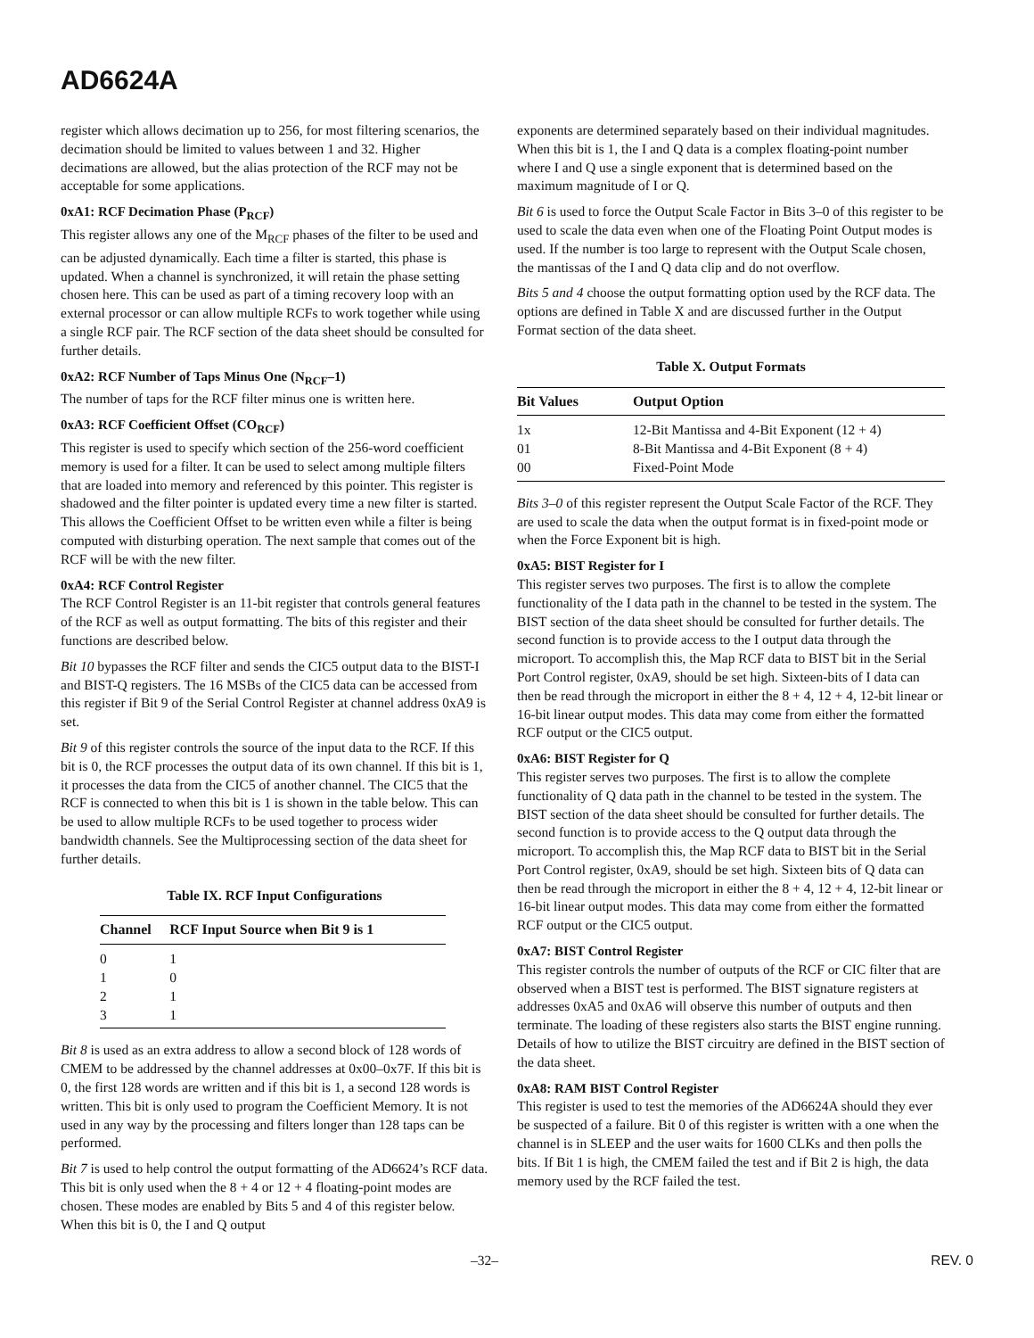AD6624A
register which allows decimation up to 256, for most filtering scenarios, the decimation should be limited to values between 1 and 32. Higher decimations are allowed, but the alias protection of the RCF may not be acceptable for some applications.
0xA1: RCF Decimation Phase (P<sub>RCF</sub>)
This register allows any one of the M<sub>RCF</sub> phases of the filter to be used and can be adjusted dynamically. Each time a filter is started, this phase is updated. When a channel is synchronized, it will retain the phase setting chosen here. This can be used as part of a timing recovery loop with an external processor or can allow multiple RCFs to work together while using a single RCF pair. The RCF section of the data sheet should be consulted for further details.
0xA2: RCF Number of Taps Minus One (N<sub>RCF</sub>–1)
The number of taps for the RCF filter minus one is written here.
0xA3: RCF Coefficient Offset (CO<sub>RCF</sub>)
This register is used to specify which section of the 256-word coefficient memory is used for a filter. It can be used to select among multiple filters that are loaded into memory and referenced by this pointer. This register is shadowed and the filter pointer is updated every time a new filter is started. This allows the Coefficient Offset to be written even while a filter is being computed with disturbing operation. The next sample that comes out of the RCF will be with the new filter.
0xA4: RCF Control Register
The RCF Control Register is an 11-bit register that controls general features of the RCF as well as output formatting. The bits of this register and their functions are described below.
Bit 10 bypasses the RCF filter and sends the CIC5 output data to the BIST-I and BIST-Q registers. The 16 MSBs of the CIC5 data can be accessed from this register if Bit 9 of the Serial Control Register at channel address 0xA9 is set.
Bit 9 of this register controls the source of the input data to the RCF. If this bit is 0, the RCF processes the output data of its own channel. If this bit is 1, it processes the data from the CIC5 of another channel. The CIC5 that the RCF is connected to when this bit is 1 is shown in the table below. This can be used to allow multiple RCFs to be used together to process wider bandwidth channels. See the Multiprocessing section of the data sheet for further details.
Table IX. RCF Input Configurations
| Channel | RCF Input Source when Bit 9 is 1 |
| --- | --- |
| 0 | 1 |
| 1 | 0 |
| 2 | 1 |
| 3 | 1 |
Bit 8 is used as an extra address to allow a second block of 128 words of CMEM to be addressed by the channel addresses at 0x00–0x7F. If this bit is 0, the first 128 words are written and if this bit is 1, a second 128 words is written. This bit is only used to program the Coefficient Memory. It is not used in any way by the processing and filters longer than 128 taps can be performed.
Bit 7 is used to help control the output formatting of the AD6624’s RCF data. This bit is only used when the 8 + 4 or 12 + 4 floating-point modes are chosen. These modes are enabled by Bits 5 and 4 of this register below. When this bit is 0, the I and Q output
exponents are determined separately based on their individual magnitudes. When this bit is 1, the I and Q data is a complex floating-point number where I and Q use a single exponent that is determined based on the maximum magnitude of I or Q.
Bit 6 is used to force the Output Scale Factor in Bits 3–0 of this register to be used to scale the data even when one of the Floating Point Output modes is used. If the number is too large to represent with the Output Scale chosen, the mantissas of the I and Q data clip and do not overflow.
Bits 5 and 4 choose the output formatting option used by the RCF data. The options are defined in Table X and are discussed further in the Output Format section of the data sheet.
Table X. Output Formats
| Bit Values | Output Option |
| --- | --- |
| 1x | 12-Bit Mantissa and 4-Bit Exponent (12 + 4) |
| 01 | 8-Bit Mantissa and 4-Bit Exponent (8 + 4) |
| 00 | Fixed-Point Mode |
Bits 3–0 of this register represent the Output Scale Factor of the RCF. They are used to scale the data when the output format is in fixed-point mode or when the Force Exponent bit is high.
0xA5: BIST Register for I
This register serves two purposes. The first is to allow the complete functionality of the I data path in the channel to be tested in the system. The BIST section of the data sheet should be consulted for further details. The second function is to provide access to the I output data through the microport. To accomplish this, the Map RCF data to BIST bit in the Serial Port Control register, 0xA9, should be set high. Sixteen-bits of I data can then be read through the microport in either the 8 + 4, 12 + 4, 12-bit linear or 16-bit linear output modes. This data may come from either the formatted RCF output or the CIC5 output.
0xA6: BIST Register for Q
This register serves two purposes. The first is to allow the complete functionality of Q data path in the channel to be tested in the system. The BIST section of the data sheet should be consulted for further details. The second function is to provide access to the Q output data through the microport. To accomplish this, the Map RCF data to BIST bit in the Serial Port Control register, 0xA9, should be set high. Sixteen bits of Q data can then be read through the microport in either the 8 + 4, 12 + 4, 12-bit linear or 16-bit linear output modes. This data may come from either the formatted RCF output or the CIC5 output.
0xA7: BIST Control Register
This register controls the number of outputs of the RCF or CIC filter that are observed when a BIST test is performed. The BIST signature registers at addresses 0xA5 and 0xA6 will observe this number of outputs and then terminate. The loading of these registers also starts the BIST engine running. Details of how to utilize the BIST circuitry are defined in the BIST section of the data sheet.
0xA8: RAM BIST Control Register
This register is used to test the memories of the AD6624A should they ever be suspected of a failure. Bit 0 of this register is written with a one when the channel is in SLEEP and the user waits for 1600 CLKs and then polls the bits. If Bit 1 is high, the CMEM failed the test and if Bit 2 is high, the data memory used by the RCF failed the test.
–32– REV. 0